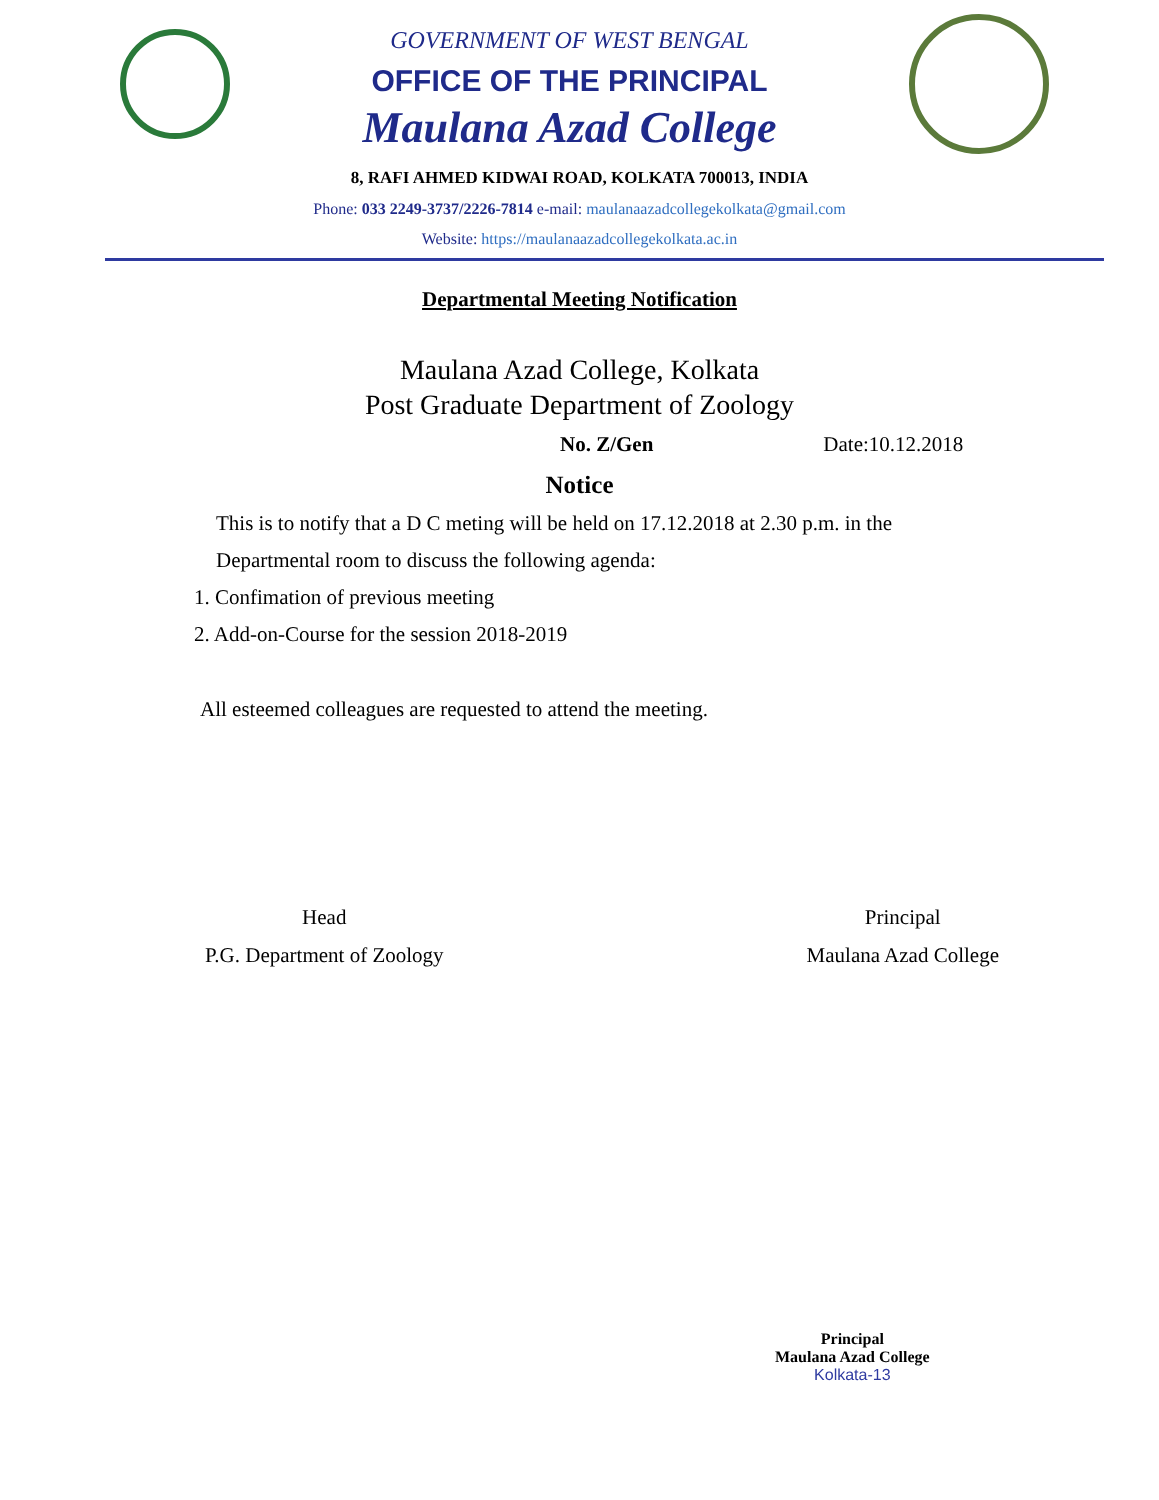GOVERNMENT OF WEST BENGAL
OFFICE OF THE PRINCIPAL
Maulana Azad College
8, RAFI AHMED KIDWAI ROAD, KOLKATA 700013, INDIA
Phone: 033 2249-3737/2226-7814 e-mail: maulanaazadcollegekolkata@gmail.com
Website: https://maulanaazadcollegekolkata.ac.in
Departmental Meeting Notification
Maulana Azad College, Kolkata
Post Graduate Department of Zoology
No. Z/Gen Date:10.12.2018
Notice
This is to notify that a D C meting will be held on 17.12.2018 at 2.30 p.m. in the Departmental room to discuss the following agenda:
1. Confimation of previous meeting
2. Add-on-Course for the session 2018-2019
All esteemed colleagues are requested to attend the meeting.
Head
P.G. Department of Zoology
Principal
Maulana Azad College
Principal
Maulana Azad College
Kolkata-13